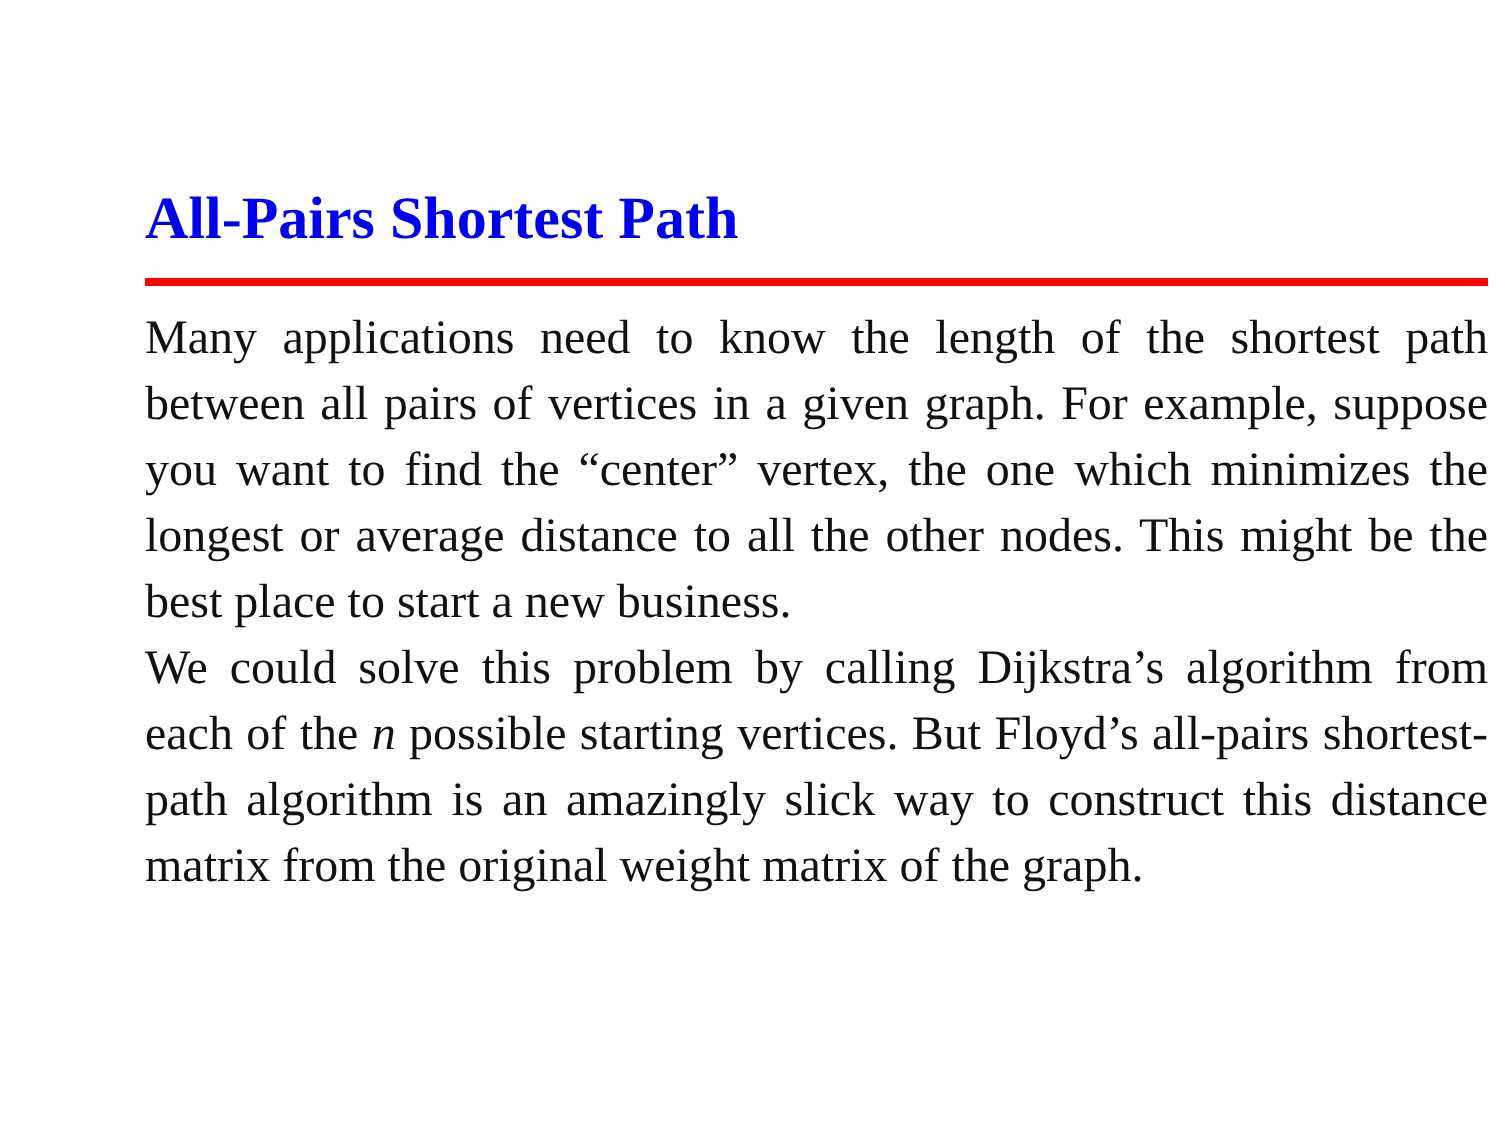All-Pairs Shortest Path
Many applications need to know the length of the shortest path between all pairs of vertices in a given graph. For example, suppose you want to find the “center” vertex, the one which minimizes the longest or average distance to all the other nodes. This might be the best place to start a new business.
We could solve this problem by calling Dijkstra’s algorithm from each of the n possible starting vertices. But Floyd’s all-pairs shortest-path algorithm is an amazingly slick way to construct this distance matrix from the original weight matrix of the graph.